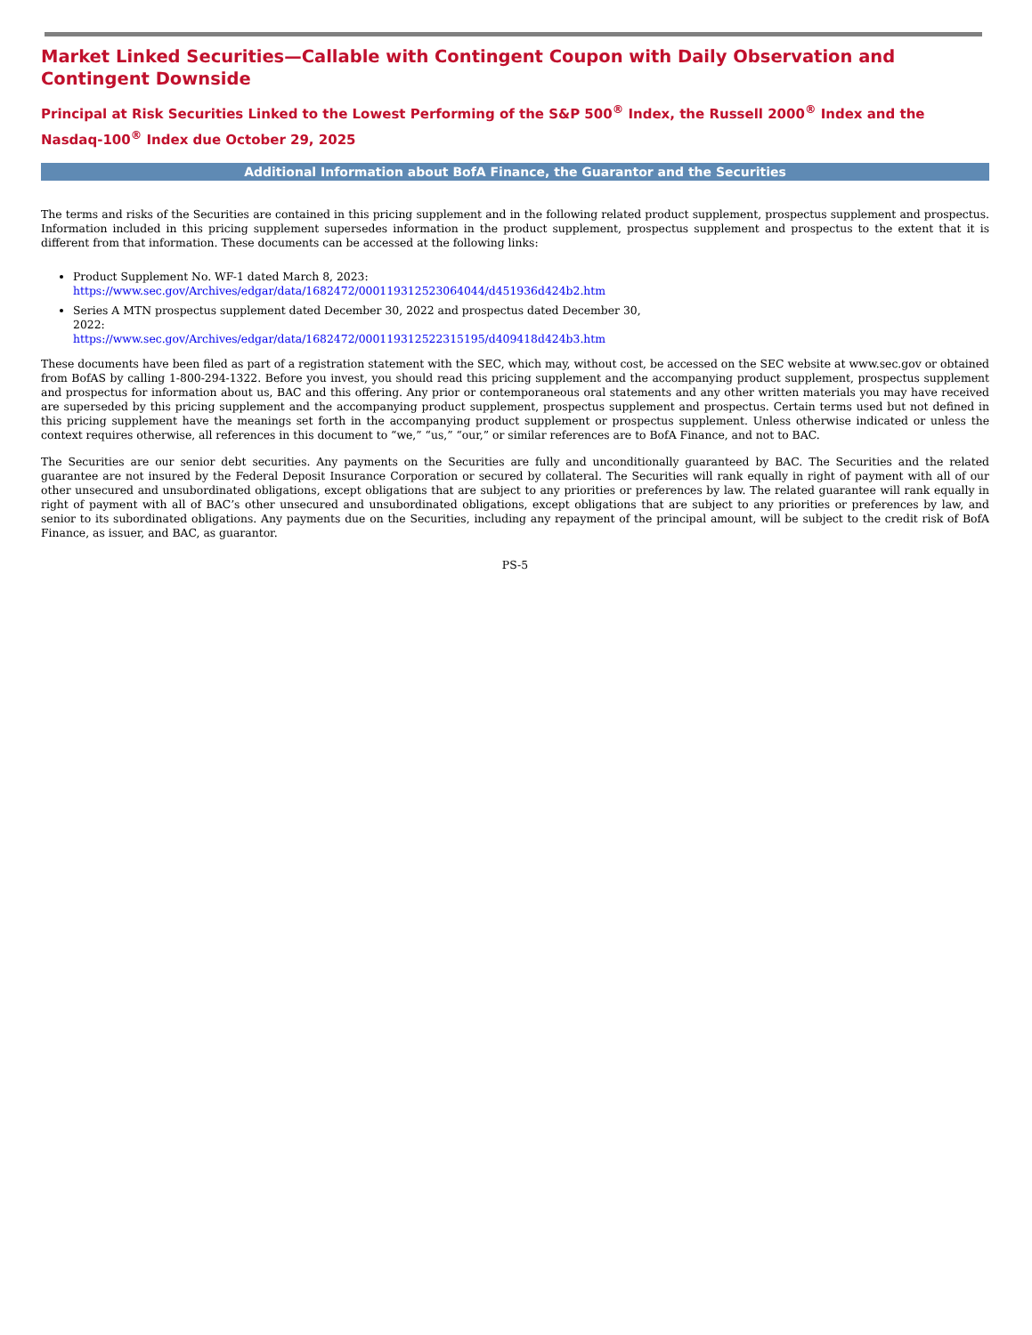Market Linked Securities—Callable with Contingent Coupon with Daily Observation and Contingent Downside
Principal at Risk Securities Linked to the Lowest Performing of the S&P 500<sup>®</sup> Index, the Russell 2000<sup>®</sup> Index and the Nasdaq-100<sup>®</sup> Index due October 29, 2025
Additional Information about BofA Finance, the Guarantor and the Securities
The terms and risks of the Securities are contained in this pricing supplement and in the following related product supplement, prospectus supplement and prospectus. Information included in this pricing supplement supersedes information in the product supplement, prospectus supplement and prospectus to the extent that it is different from that information. These documents can be accessed at the following links:
Product Supplement No. WF-1 dated March 8, 2023:
https://www.sec.gov/Archives/edgar/data/1682472/000119312523064044/d451936d424b2.htm
Series A MTN prospectus supplement dated December 30, 2022 and prospectus dated December 30, 2022:
https://www.sec.gov/Archives/edgar/data/1682472/000119312522315195/d409418d424b3.htm
These documents have been filed as part of a registration statement with the SEC, which may, without cost, be accessed on the SEC website at www.sec.gov or obtained from BofAS by calling 1-800-294-1322. Before you invest, you should read this pricing supplement and the accompanying product supplement, prospectus supplement and prospectus for information about us, BAC and this offering. Any prior or contemporaneous oral statements and any other written materials you may have received are superseded by this pricing supplement and the accompanying product supplement, prospectus supplement and prospectus. Certain terms used but not defined in this pricing supplement have the meanings set forth in the accompanying product supplement or prospectus supplement. Unless otherwise indicated or unless the context requires otherwise, all references in this document to “we,” “us,” “our,” or similar references are to BofA Finance, and not to BAC.
The Securities are our senior debt securities. Any payments on the Securities are fully and unconditionally guaranteed by BAC. The Securities and the related guarantee are not insured by the Federal Deposit Insurance Corporation or secured by collateral. The Securities will rank equally in right of payment with all of our other unsecured and unsubordinated obligations, except obligations that are subject to any priorities or preferences by law. The related guarantee will rank equally in right of payment with all of BAC’s other unsecured and unsubordinated obligations, except obligations that are subject to any priorities or preferences by law, and senior to its subordinated obligations. Any payments due on the Securities, including any repayment of the principal amount, will be subject to the credit risk of BofA Finance, as issuer, and BAC, as guarantor.
PS-5